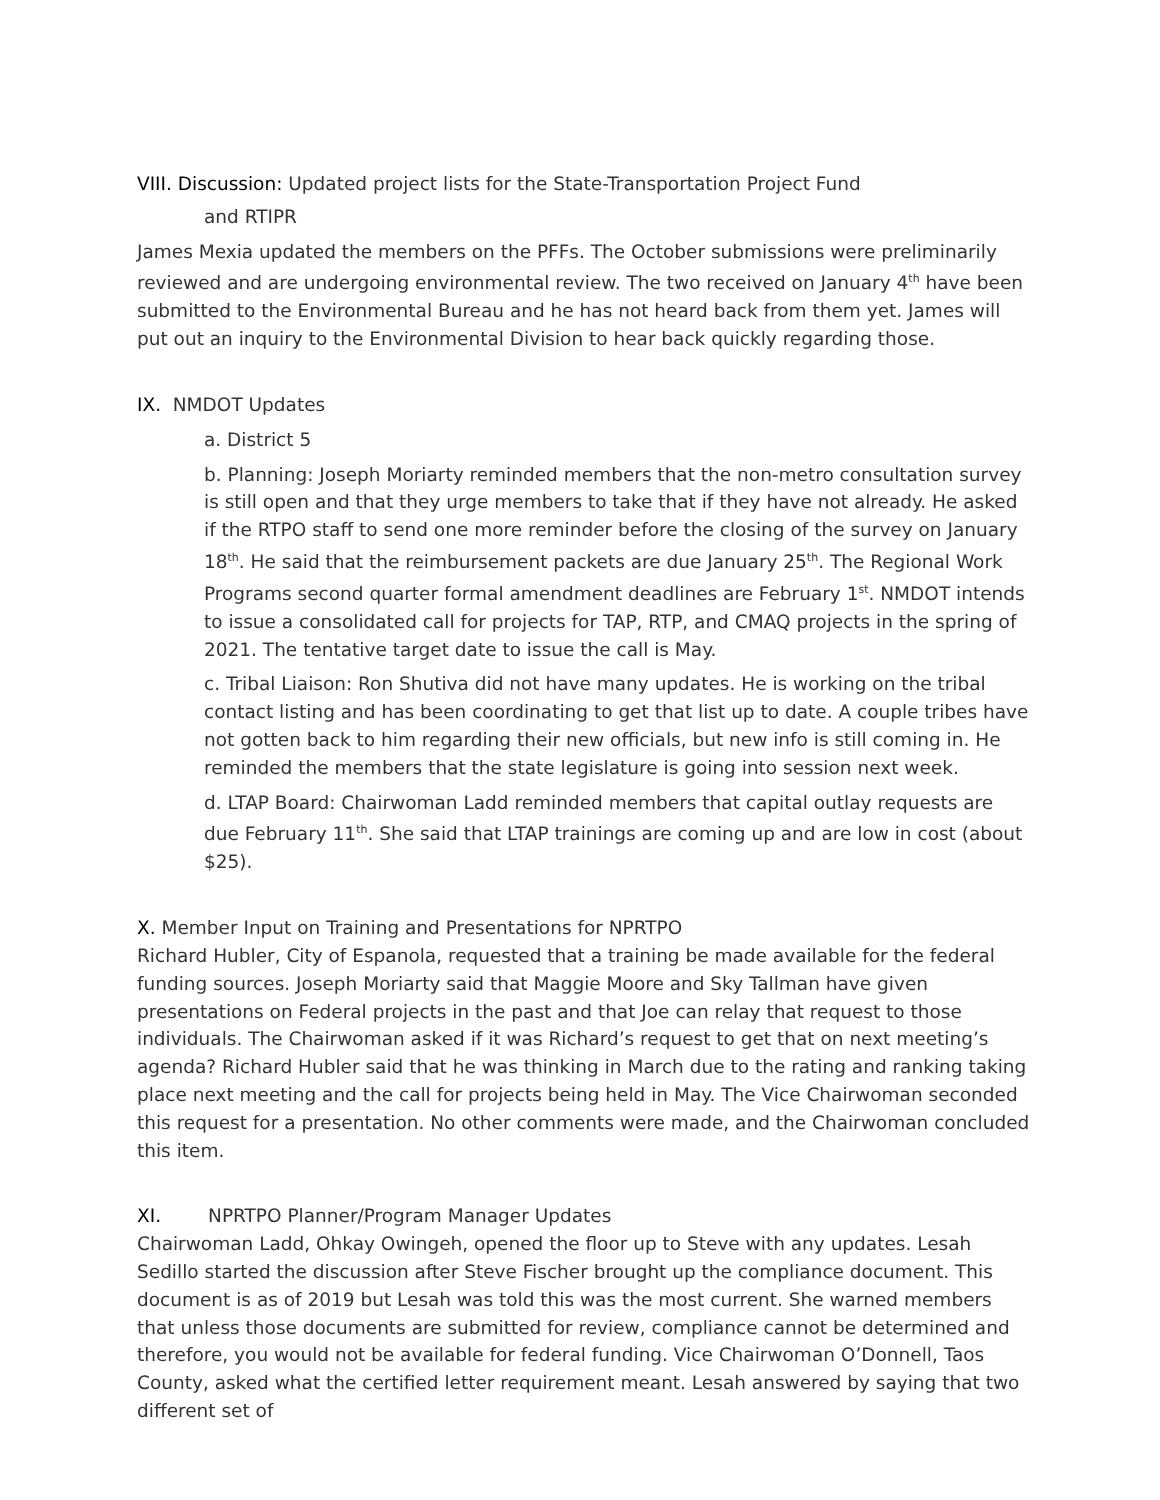VIII. Discussion: Updated project lists for the State-Transportation Project Fund
and RTIPR
James Mexia updated the members on the PFFs. The October submissions were preliminarily reviewed and are undergoing environmental review. The two received on January 4<sup>th</sup> have been submitted to the Environmental Bureau and he has not heard back from them yet. James will put out an inquiry to the Environmental Division to hear back quickly regarding those.
IX. NMDOT Updates
a. District 5
b. Planning: Joseph Moriarty reminded members that the non-metro consultation survey is still open and that they urge members to take that if they have not already. He asked if the RTPO staff to send one more reminder before the closing of the survey on January 18<sup>th</sup>. He said that the reimbursement packets are due January 25<sup>th</sup>. The Regional Work Programs second quarter formal amendment deadlines are February 1<sup>st</sup>. NMDOT intends to issue a consolidated call for projects for TAP, RTP, and CMAQ projects in the spring of 2021. The tentative target date to issue the call is May.
c. Tribal Liaison: Ron Shutiva did not have many updates. He is working on the tribal contact listing and has been coordinating to get that list up to date. A couple tribes have not gotten back to him regarding their new officials, but new info is still coming in. He reminded the members that the state legislature is going into session next week.
d. LTAP Board: Chairwoman Ladd reminded members that capital outlay requests are due February 11<sup>th</sup>. She said that LTAP trainings are coming up and are low in cost (about $25).
X. Member Input on Training and Presentations for NPRTPO
Richard Hubler, City of Espanola, requested that a training be made available for the federal funding sources. Joseph Moriarty said that Maggie Moore and Sky Tallman have given presentations on Federal projects in the past and that Joe can relay that request to those individuals. The Chairwoman asked if it was Richard’s request to get that on next meeting’s agenda? Richard Hubler said that he was thinking in March due to the rating and ranking taking place next meeting and the call for projects being held in May. The Vice Chairwoman seconded this request for a presentation. No other comments were made, and the Chairwoman concluded this item.
XI. NPRTPO Planner/Program Manager Updates
Chairwoman Ladd, Ohkay Owingeh, opened the floor up to Steve with any updates. Lesah Sedillo started the discussion after Steve Fischer brought up the compliance document. This document is as of 2019 but Lesah was told this was the most current. She warned members that unless those documents are submitted for review, compliance cannot be determined and therefore, you would not be available for federal funding. Vice Chairwoman O’Donnell, Taos County, asked what the certified letter requirement meant. Lesah answered by saying that two different set of